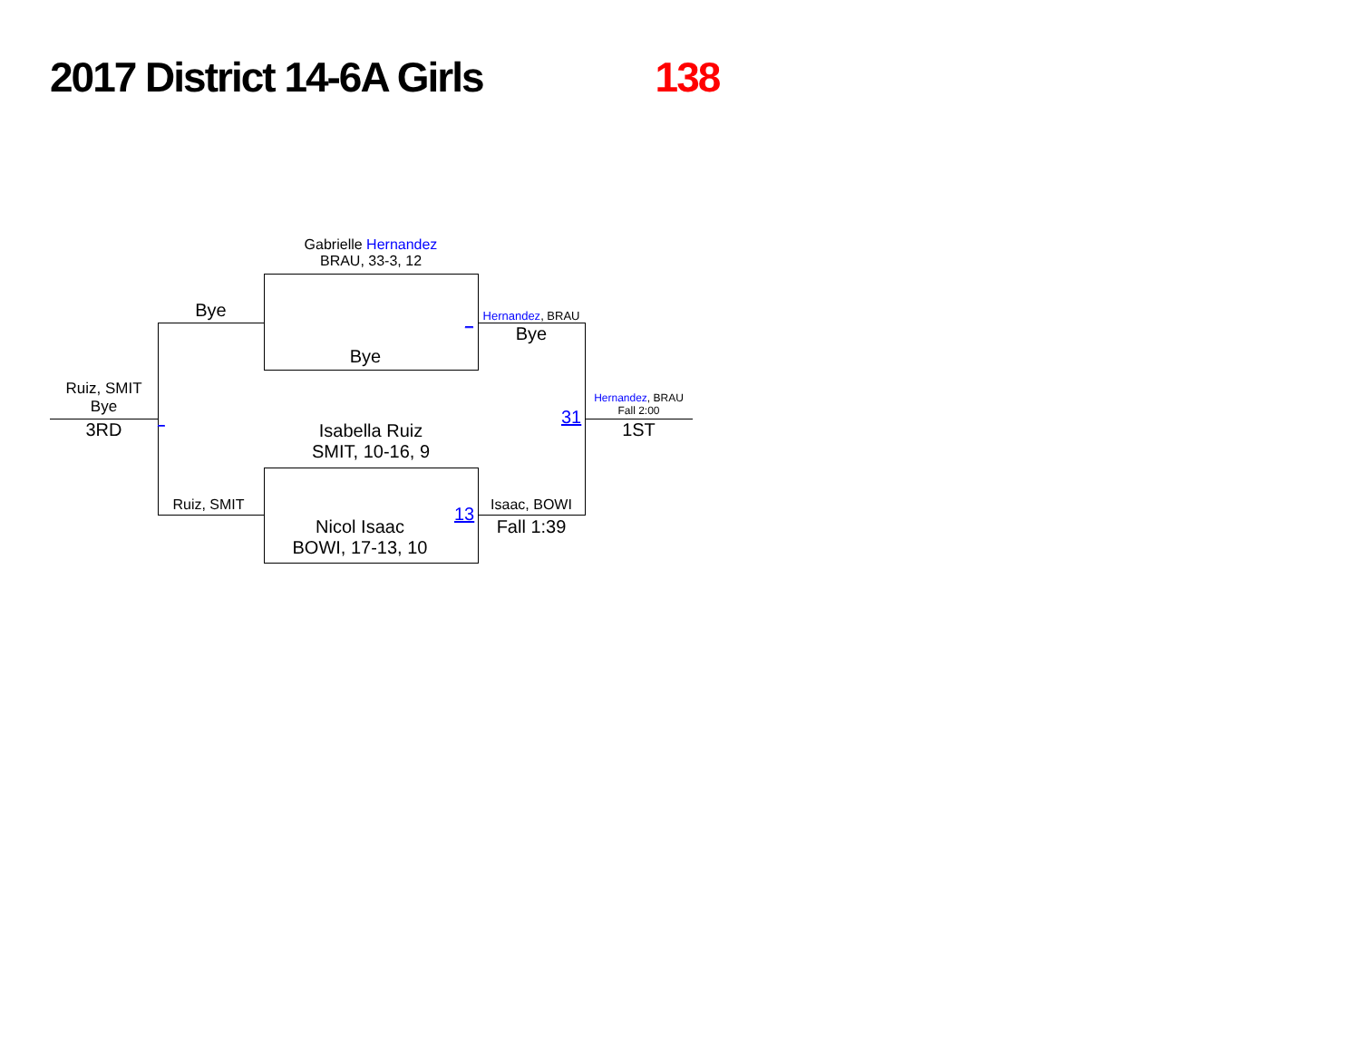2017 District 14-6A Girls 138
Gabrielle Hernandez
BRAU, 33-3, 12
Bye
Isabella Ruiz
SMIT, 10-16, 9
Nicol Isaac
BOWI, 17-13, 10
Bye
Ruiz, SMIT
Ruiz, SMIT
Bye
3RD _
_ Hernandez, BRAU
Bye
13 Isaac, BOWI
Fall 1:39
31
Hernandez, BRAU
Fall 2:00
1ST